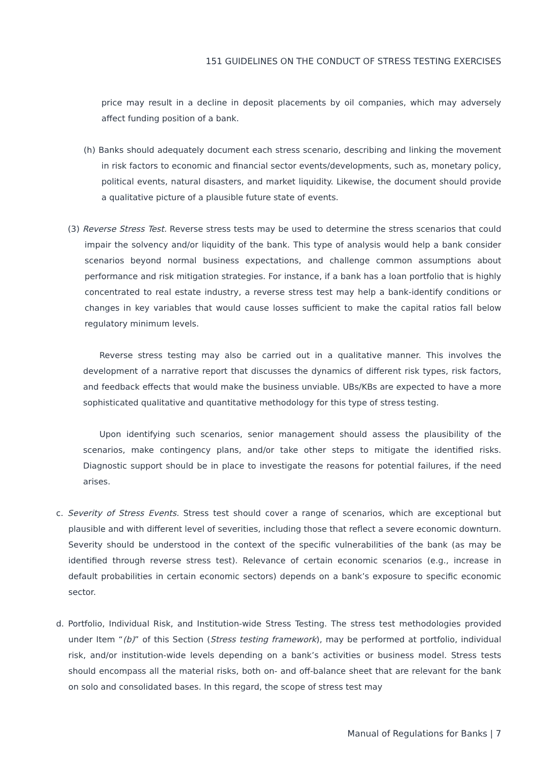151 GUIDELINES ON THE CONDUCT OF STRESS TESTING EXERCISES
price may result in a decline in deposit placements by oil companies, which may adversely affect funding position of a bank.
(h) Banks should adequately document each stress scenario, describing and linking the movement in risk factors to economic and financial sector events/developments, such as, monetary policy, political events, natural disasters, and market liquidity. Likewise, the document should provide a qualitative picture of a plausible future state of events.
(3) Reverse Stress Test. Reverse stress tests may be used to determine the stress scenarios that could impair the solvency and/or liquidity of the bank. This type of analysis would help a bank consider scenarios beyond normal business expectations, and challenge common assumptions about performance and risk mitigation strategies. For instance, if a bank has a loan portfolio that is highly concentrated to real estate industry, a reverse stress test may help a bank-identify conditions or changes in key variables that would cause losses sufficient to make the capital ratios fall below regulatory minimum levels.
Reverse stress testing may also be carried out in a qualitative manner. This involves the development of a narrative report that discusses the dynamics of different risk types, risk factors, and feedback effects that would make the business unviable. UBs/KBs are expected to have a more sophisticated qualitative and quantitative methodology for this type of stress testing.
Upon identifying such scenarios, senior management should assess the plausibility of the scenarios, make contingency plans, and/or take other steps to mitigate the identified risks. Diagnostic support should be in place to investigate the reasons for potential failures, if the need arises.
c. Severity of Stress Events. Stress test should cover a range of scenarios, which are exceptional but plausible and with different level of severities, including those that reflect a severe economic downturn. Severity should be understood in the context of the specific vulnerabilities of the bank (as may be identified through reverse stress test). Relevance of certain economic scenarios (e.g., increase in default probabilities in certain economic sectors) depends on a bank’s exposure to specific economic sector.
d. Portfolio, Individual Risk, and Institution-wide Stress Testing. The stress test methodologies provided under Item “(b)” of this Section (Stress testing framework), may be performed at portfolio, individual risk, and/or institution-wide levels depending on a bank’s activities or business model. Stress tests should encompass all the material risks, both on- and off-balance sheet that are relevant for the bank on solo and consolidated bases. In this regard, the scope of stress test may
Manual of Regulations for Banks | 7